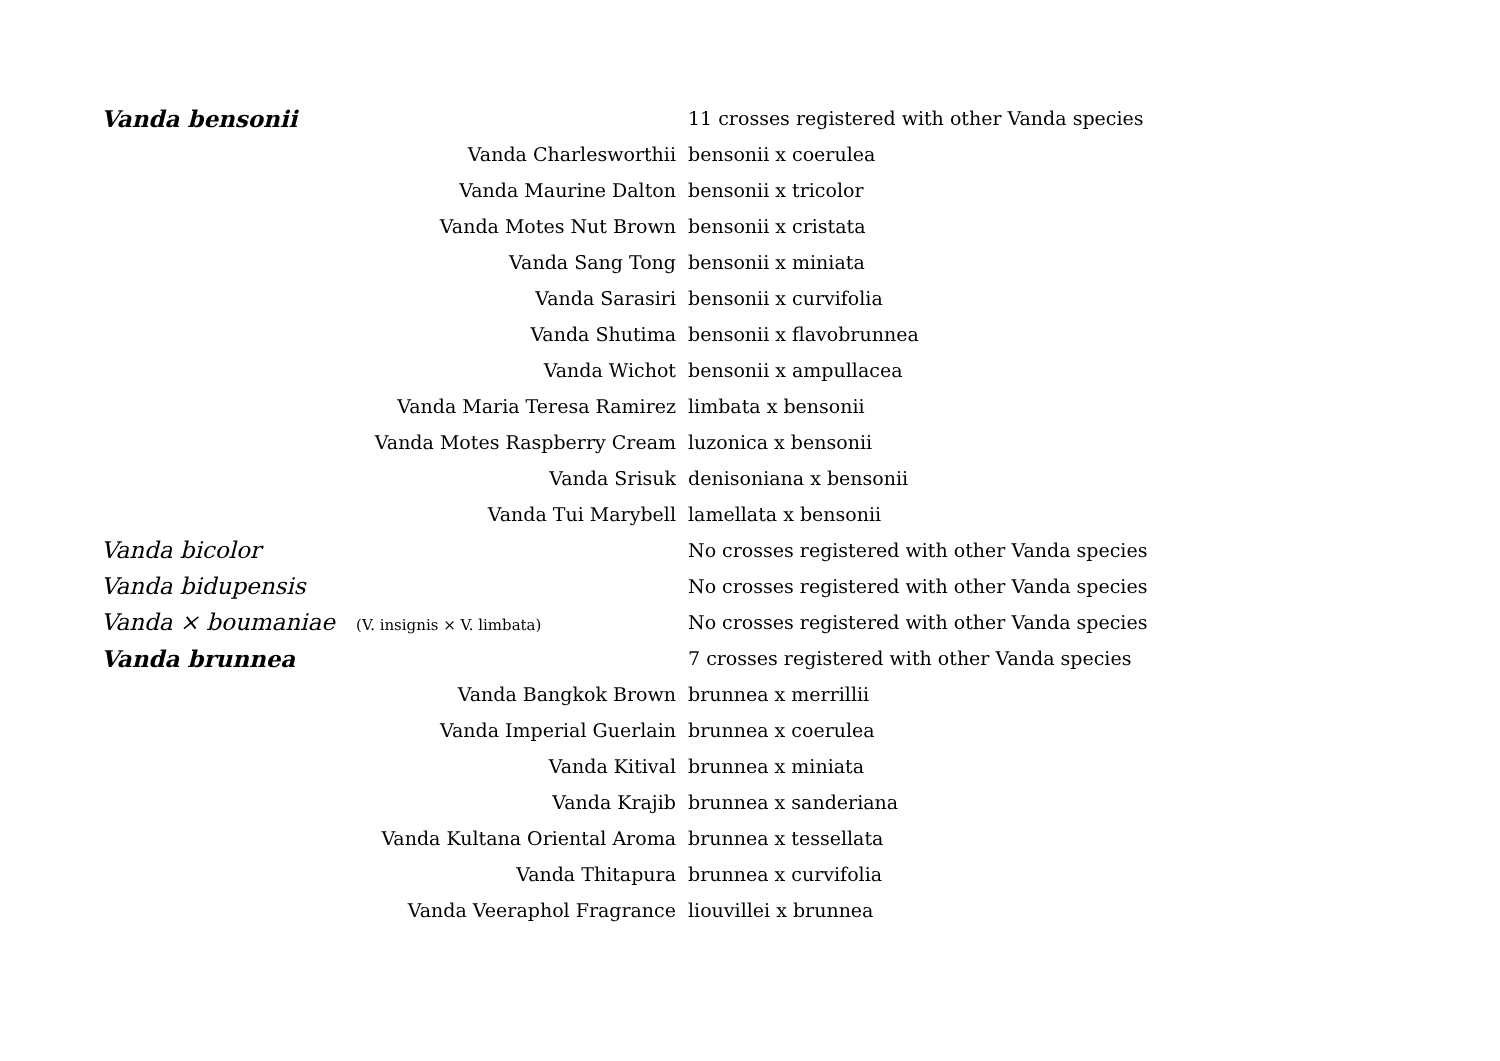| Vanda bensonii | 11 crosses registered with other Vanda species |
| Vanda Charlesworthii | bensonii x coerulea |
| Vanda Maurine Dalton | bensonii x tricolor |
| Vanda Motes Nut Brown | bensonii x cristata |
| Vanda Sang Tong | bensonii x miniata |
| Vanda Sarasiri | bensonii x curvifolia |
| Vanda Shutima | bensonii x flavobrunnea |
| Vanda Wichot | bensonii x ampullacea |
| Vanda Maria Teresa Ramirez | limbata x bensonii |
| Vanda Motes Raspberry Cream | luzonica x bensonii |
| Vanda Srisuk | denisoniana x bensonii |
| Vanda Tui Marybell | lamellata x bensonii |
| Vanda bicolor | No crosses registered with other Vanda species |
| Vanda bidupensis | No crosses registered with other Vanda species |
| Vanda × boumaniae (V. insignis × V. limbata) | No crosses registered with other Vanda species |
| Vanda brunnea | 7 crosses registered with other Vanda species |
| Vanda Bangkok Brown | brunnea x merrillii |
| Vanda Imperial Guerlain | brunnea x coerulea |
| Vanda Kitival | brunnea x miniata |
| Vanda Krajib | brunnea x sanderiana |
| Vanda Kultana Oriental Aroma | brunnea x tessellata |
| Vanda Thitapura | brunnea x curvifolia |
| Vanda Veeraphol Fragrance | liouvillei x brunnea |